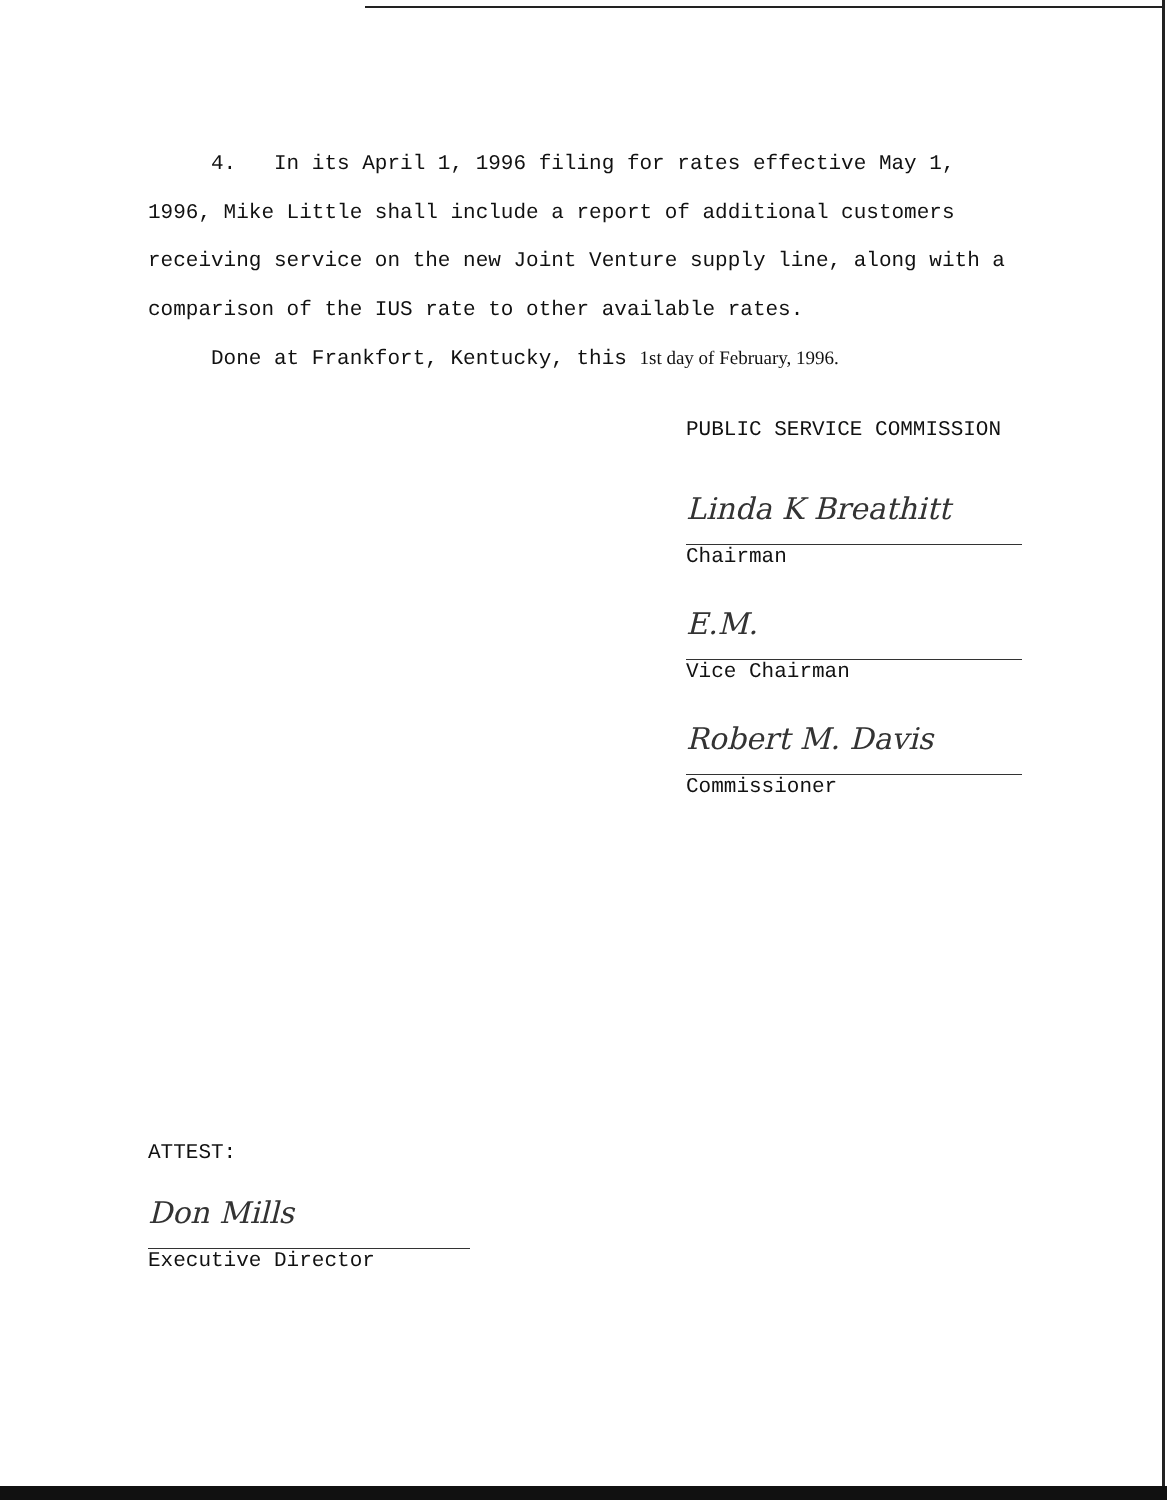4. In its April 1, 1996 filing for rates effective May 1, 1996, Mike Little shall include a report of additional customers receiving service on the new Joint Venture supply line, along with a comparison of the IUS rate to other available rates.
Done at Frankfort, Kentucky, this 1st day of February, 1996.
PUBLIC SERVICE COMMISSION
Linda K Breathitt
Chairman
E.M.
Vice Chairman
Robert M. Davis
Commissioner
ATTEST:
Don Mills
Executive Director